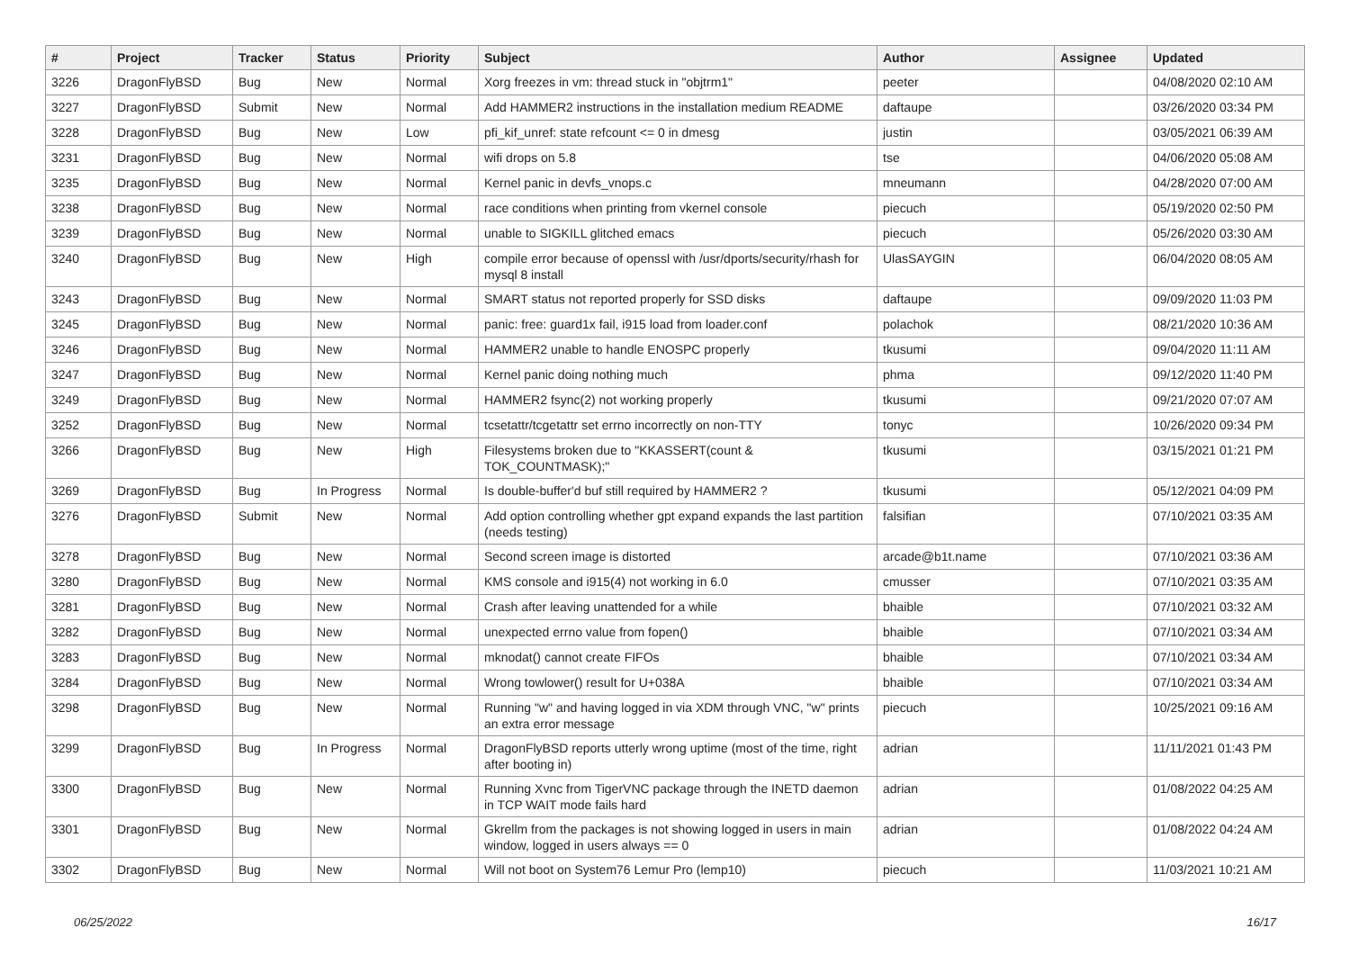| # | Project | Tracker | Status | Priority | Subject | Author | Assignee | Updated |
| --- | --- | --- | --- | --- | --- | --- | --- | --- |
| 3226 | DragonFlyBSD | Bug | New | Normal | Xorg freezes in vm: thread stuck in "objtrm1" | peeter | | 04/08/2020 02:10 AM |
| 3227 | DragonFlyBSD | Submit | New | Normal | Add HAMMER2 instructions in the installation medium README | daftaupe | | 03/26/2020 03:34 PM |
| 3228 | DragonFlyBSD | Bug | New | Low | pfi_kif_unref: state refcount <= 0 in dmesg | justin | | 03/05/2021 06:39 AM |
| 3231 | DragonFlyBSD | Bug | New | Normal | wifi drops on 5.8 | tse | | 04/06/2020 05:08 AM |
| 3235 | DragonFlyBSD | Bug | New | Normal | Kernel panic in devfs_vnops.c | mneumann | | 04/28/2020 07:00 AM |
| 3238 | DragonFlyBSD | Bug | New | Normal | race conditions when printing from vkernel console | piecuch | | 05/19/2020 02:50 PM |
| 3239 | DragonFlyBSD | Bug | New | Normal | unable to SIGKILL glitched emacs | piecuch | | 05/26/2020 03:30 AM |
| 3240 | DragonFlyBSD | Bug | New | High | compile error because of openssl with /usr/dports/security/rhash for mysql 8 install | UlasSAYGIN | | 06/04/2020 08:05 AM |
| 3243 | DragonFlyBSD | Bug | New | Normal | SMART status not reported properly for SSD disks | daftaupe | | 09/09/2020 11:03 PM |
| 3245 | DragonFlyBSD | Bug | New | Normal | panic: free: guard1x fail, i915 load from loader.conf | polachok | | 08/21/2020 10:36 AM |
| 3246 | DragonFlyBSD | Bug | New | Normal | HAMMER2 unable to handle ENOSPC properly | tkusumi | | 09/04/2020 11:11 AM |
| 3247 | DragonFlyBSD | Bug | New | Normal | Kernel panic doing nothing much | phma | | 09/12/2020 11:40 PM |
| 3249 | DragonFlyBSD | Bug | New | Normal | HAMMER2 fsync(2) not working properly | tkusumi | | 09/21/2020 07:07 AM |
| 3252 | DragonFlyBSD | Bug | New | Normal | tcsetattr/tcgetattr set errno incorrectly on non-TTY | tonyc | | 10/26/2020 09:34 PM |
| 3266 | DragonFlyBSD | Bug | New | High | Filesystems broken due to "KKASSERT(count & TOK_COUNTMASK);" | tkusumi | | 03/15/2021 01:21 PM |
| 3269 | DragonFlyBSD | Bug | In Progress | Normal | Is double-buffer'd buf still required by HAMMER2 ? | tkusumi | | 05/12/2021 04:09 PM |
| 3276 | DragonFlyBSD | Submit | New | Normal | Add option controlling whether gpt expand expands the last partition (needs testing) | falsifian | | 07/10/2021 03:35 AM |
| 3278 | DragonFlyBSD | Bug | New | Normal | Second screen image is distorted | arcade@b1t.name | | 07/10/2021 03:36 AM |
| 3280 | DragonFlyBSD | Bug | New | Normal | KMS console and i915(4) not working in 6.0 | cmusser | | 07/10/2021 03:35 AM |
| 3281 | DragonFlyBSD | Bug | New | Normal | Crash after leaving unattended for a while | bhaible | | 07/10/2021 03:32 AM |
| 3282 | DragonFlyBSD | Bug | New | Normal | unexpected errno value from fopen() | bhaible | | 07/10/2021 03:34 AM |
| 3283 | DragonFlyBSD | Bug | New | Normal | mknodat() cannot create FIFOs | bhaible | | 07/10/2021 03:34 AM |
| 3284 | DragonFlyBSD | Bug | New | Normal | Wrong towlower() result for U+038A | bhaible | | 07/10/2021 03:34 AM |
| 3298 | DragonFlyBSD | Bug | New | Normal | Running "w" and having logged in via XDM through VNC, "w" prints an extra error message | piecuch | | 10/25/2021 09:16 AM |
| 3299 | DragonFlyBSD | Bug | In Progress | Normal | DragonFlyBSD reports utterly wrong uptime (most of the time, right after booting in) | adrian | | 11/11/2021 01:43 PM |
| 3300 | DragonFlyBSD | Bug | New | Normal | Running Xvnc from TigerVNC package through the INETD daemon in TCP WAIT mode fails hard | adrian | | 01/08/2022 04:25 AM |
| 3301 | DragonFlyBSD | Bug | New | Normal | Gkrellm from the packages is not showing logged in users in main window, logged in users always == 0 | adrian | | 01/08/2022 04:24 AM |
| 3302 | DragonFlyBSD | Bug | New | Normal | Will not boot on System76 Lemur Pro (lemp10) | piecuch | | 11/03/2021 10:21 AM |
06/25/2022 16/17